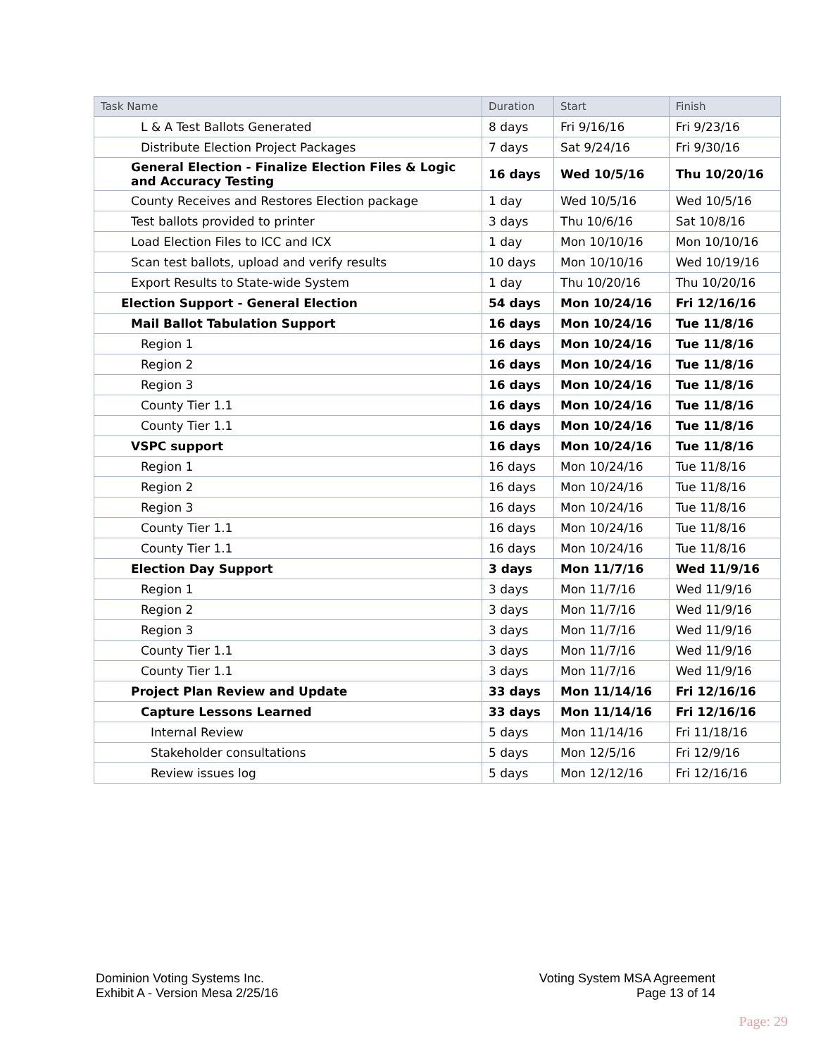| Task Name | Duration | Start | Finish |
| --- | --- | --- | --- |
| L & A Test Ballots Generated | 8 days | Fri 9/16/16 | Fri 9/23/16 |
| Distribute Election Project Packages | 7 days | Sat 9/24/16 | Fri 9/30/16 |
| General Election - Finalize Election Files & Logic and Accuracy Testing | 16 days | Wed 10/5/16 | Thu 10/20/16 |
| County Receives and Restores Election package | 1 day | Wed 10/5/16 | Wed 10/5/16 |
| Test ballots provided to printer | 3 days | Thu 10/6/16 | Sat 10/8/16 |
| Load Election Files to ICC and ICX | 1 day | Mon 10/10/16 | Mon 10/10/16 |
| Scan test ballots, upload and verify results | 10 days | Mon 10/10/16 | Wed 10/19/16 |
| Export Results to State-wide System | 1 day | Thu 10/20/16 | Thu 10/20/16 |
| Election Support - General Election | 54 days | Mon 10/24/16 | Fri 12/16/16 |
| Mail Ballot Tabulation Support | 16 days | Mon 10/24/16 | Tue 11/8/16 |
| Region 1 | 16 days | Mon 10/24/16 | Tue 11/8/16 |
| Region 2 | 16 days | Mon 10/24/16 | Tue 11/8/16 |
| Region 3 | 16 days | Mon 10/24/16 | Tue 11/8/16 |
| County Tier 1.1 | 16 days | Mon 10/24/16 | Tue 11/8/16 |
| County Tier 1.1 | 16 days | Mon 10/24/16 | Tue 11/8/16 |
| VSPC support | 16 days | Mon 10/24/16 | Tue 11/8/16 |
| Region 1 | 16 days | Mon 10/24/16 | Tue 11/8/16 |
| Region 2 | 16 days | Mon 10/24/16 | Tue 11/8/16 |
| Region 3 | 16 days | Mon 10/24/16 | Tue 11/8/16 |
| County Tier 1.1 | 16 days | Mon 10/24/16 | Tue 11/8/16 |
| County Tier 1.1 | 16 days | Mon 10/24/16 | Tue 11/8/16 |
| Election Day Support | 3 days | Mon 11/7/16 | Wed 11/9/16 |
| Region 1 | 3 days | Mon 11/7/16 | Wed 11/9/16 |
| Region 2 | 3 days | Mon 11/7/16 | Wed 11/9/16 |
| Region 3 | 3 days | Mon 11/7/16 | Wed 11/9/16 |
| County Tier 1.1 | 3 days | Mon 11/7/16 | Wed 11/9/16 |
| County Tier 1.1 | 3 days | Mon 11/7/16 | Wed 11/9/16 |
| Project Plan Review and Update | 33 days | Mon 11/14/16 | Fri 12/16/16 |
| Capture Lessons Learned | 33 days | Mon 11/14/16 | Fri 12/16/16 |
| Internal Review | 5 days | Mon 11/14/16 | Fri 11/18/16 |
| Stakeholder consultations | 5 days | Mon 12/5/16 | Fri 12/9/16 |
| Review issues log | 5 days | Mon 12/12/16 | Fri 12/16/16 |
Dominion Voting Systems Inc.
Exhibit A - Version Mesa 2/25/16
Voting System MSA Agreement
Page 13 of 14
Page: 29